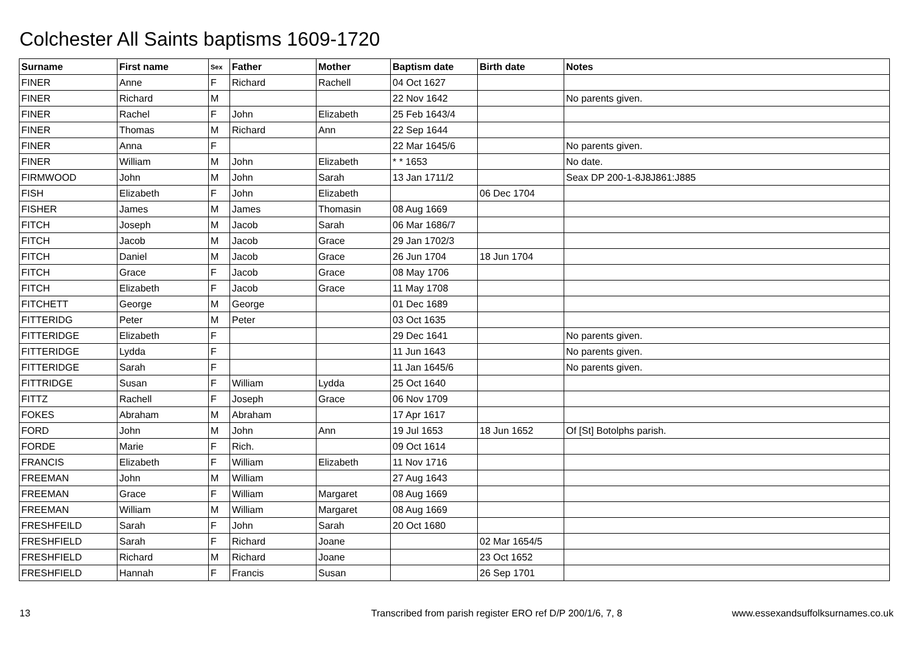Colchester All Saints baptisms 1609-1720
| Surname | First name | Sex | Father | Mother | Baptism date | Birth date | Notes |
| --- | --- | --- | --- | --- | --- | --- | --- |
| FINER | Anne | F | Richard | Rachell | 04 Oct 1627 | | |
| FINER | Richard | M | | | 22 Nov 1642 | | No parents given. |
| FINER | Rachel | F | John | Elizabeth | 25 Feb 1643/4 | | |
| FINER | Thomas | M | Richard | Ann | 22 Sep 1644 | | |
| FINER | Anna | F | | | 22 Mar 1645/6 | | No parents given. |
| FINER | William | M | John | Elizabeth | * * 1653 | | No date. |
| FIRMWOOD | John | M | John | Sarah | 13 Jan 1711/2 | | Seax DP 200-1-8J8J861:J885 |
| FISH | Elizabeth | F | John | Elizabeth | | 06 Dec 1704 | |
| FISHER | James | M | James | Thomasin | 08 Aug 1669 | | |
| FITCH | Joseph | M | Jacob | Sarah | 06 Mar 1686/7 | | |
| FITCH | Jacob | M | Jacob | Grace | 29 Jan 1702/3 | | |
| FITCH | Daniel | M | Jacob | Grace | 26 Jun 1704 | 18 Jun 1704 | |
| FITCH | Grace | F | Jacob | Grace | 08 May 1706 | | |
| FITCH | Elizabeth | F | Jacob | Grace | 11 May 1708 | | |
| FITCHETT | George | M | George | | 01 Dec 1689 | | |
| FITTERIDG | Peter | M | Peter | | 03 Oct 1635 | | |
| FITTERIDGE | Elizabeth | F | | | 29 Dec 1641 | | No parents given. |
| FITTERIDGE | Lydda | F | | | 11 Jun 1643 | | No parents given. |
| FITTERIDGE | Sarah | F | | | 11 Jan 1645/6 | | No parents given. |
| FITTRIDGE | Susan | F | William | Lydda | 25 Oct 1640 | | |
| FITTZ | Rachell | F | Joseph | Grace | 06 Nov 1709 | | |
| FOKES | Abraham | M | Abraham | | 17 Apr 1617 | | |
| FORD | John | M | John | Ann | 19 Jul 1653 | 18 Jun 1652 | Of [St] Botolphs parish. |
| FORDE | Marie | F | Rich. | | 09 Oct 1614 | | |
| FRANCIS | Elizabeth | F | William | Elizabeth | 11 Nov 1716 | | |
| FREEMAN | John | M | William | | 27 Aug 1643 | | |
| FREEMAN | Grace | F | William | Margaret | 08 Aug 1669 | | |
| FREEMAN | William | M | William | Margaret | 08 Aug 1669 | | |
| FRESHFEILD | Sarah | F | John | Sarah | 20 Oct 1680 | | |
| FRESHFIELD | Sarah | F | Richard | Joane | | 02 Mar 1654/5 | |
| FRESHFIELD | Richard | M | Richard | Joane | | 23 Oct 1652 | |
| FRESHFIELD | Hannah | F | Francis | Susan | | 26 Sep 1701 | |
13 Transcribed from parish register ERO ref D/P 200/1/6, 7, 8 www.essexandsuffolksurnames.co.uk